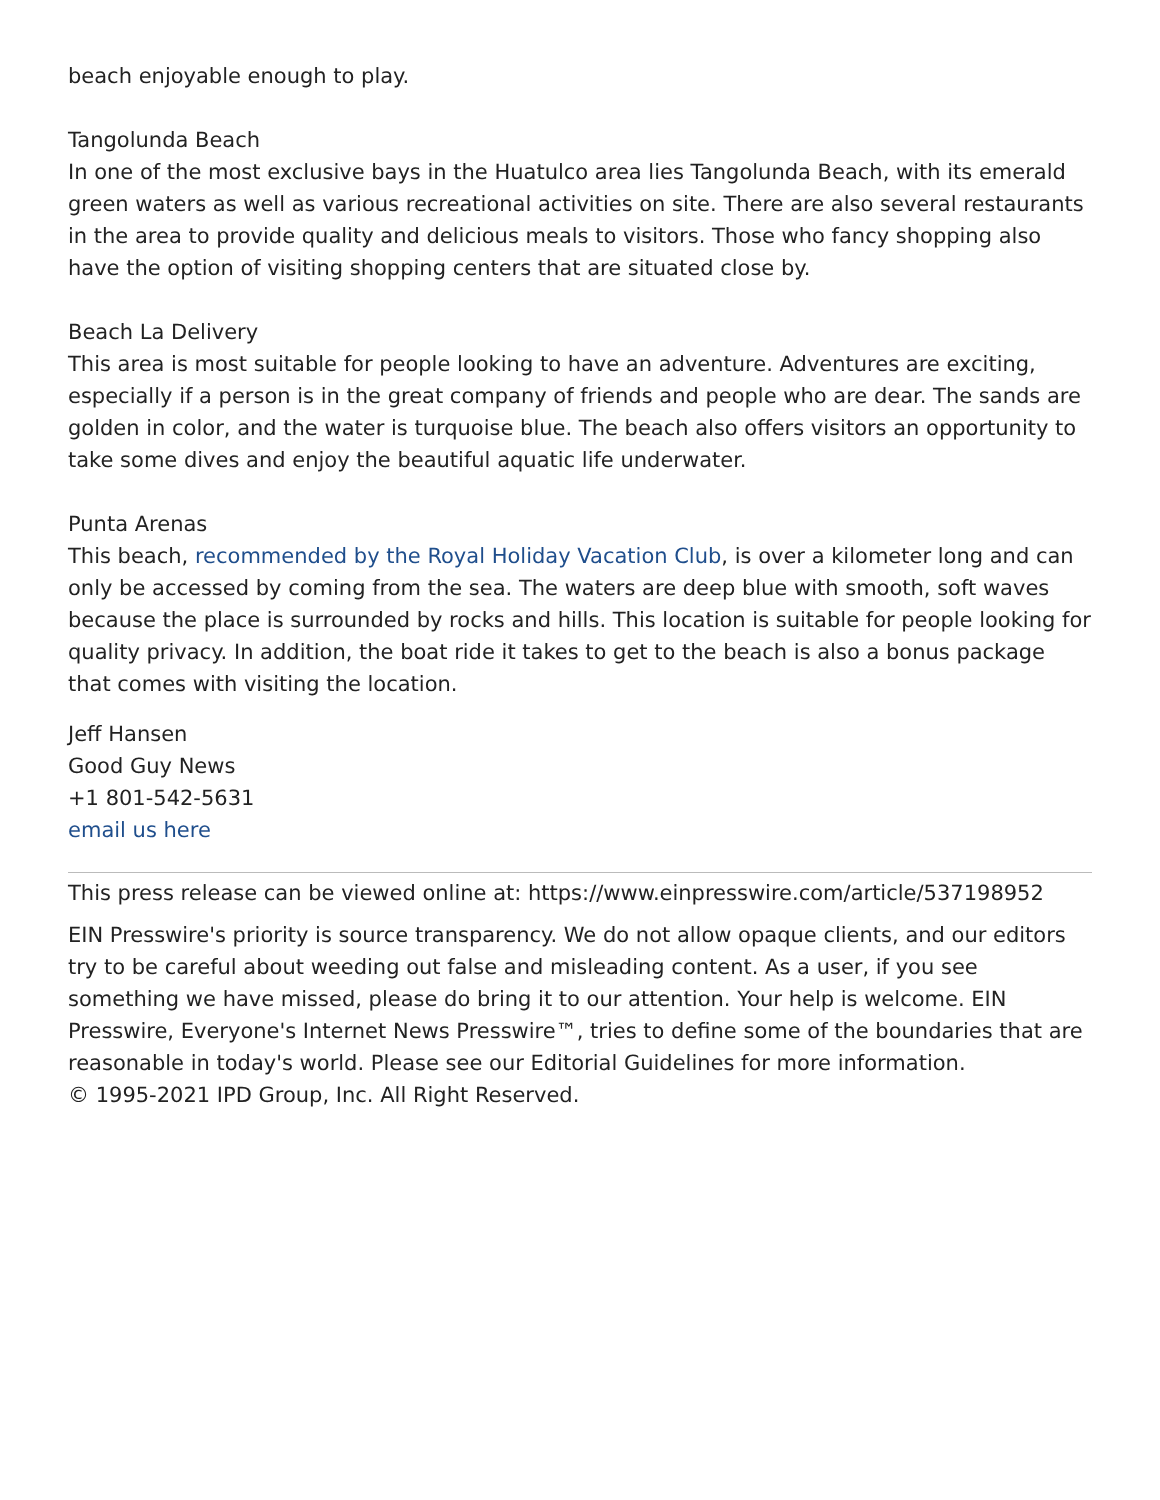beach enjoyable enough to play.
Tangolunda Beach
In one of the most exclusive bays in the Huatulco area lies Tangolunda Beach, with its emerald green waters as well as various recreational activities on site. There are also several restaurants in the area to provide quality and delicious meals to visitors. Those who fancy shopping also have the option of visiting shopping centers that are situated close by.
Beach La Delivery
This area is most suitable for people looking to have an adventure. Adventures are exciting, especially if a person is in the great company of friends and people who are dear. The sands are golden in color, and the water is turquoise blue. The beach also offers visitors an opportunity to take some dives and enjoy the beautiful aquatic life underwater.
Punta Arenas
This beach, recommended by the Royal Holiday Vacation Club, is over a kilometer long and can only be accessed by coming from the sea. The waters are deep blue with smooth, soft waves because the place is surrounded by rocks and hills. This location is suitable for people looking for quality privacy. In addition, the boat ride it takes to get to the beach is also a bonus package that comes with visiting the location.
Jeff Hansen
Good Guy News
+1 801-542-5631
email us here
This press release can be viewed online at: https://www.einpresswire.com/article/537198952
EIN Presswire's priority is source transparency. We do not allow opaque clients, and our editors try to be careful about weeding out false and misleading content. As a user, if you see something we have missed, please do bring it to our attention. Your help is welcome. EIN Presswire, Everyone's Internet News Presswire™, tries to define some of the boundaries that are reasonable in today's world. Please see our Editorial Guidelines for more information.
© 1995-2021 IPD Group, Inc. All Right Reserved.